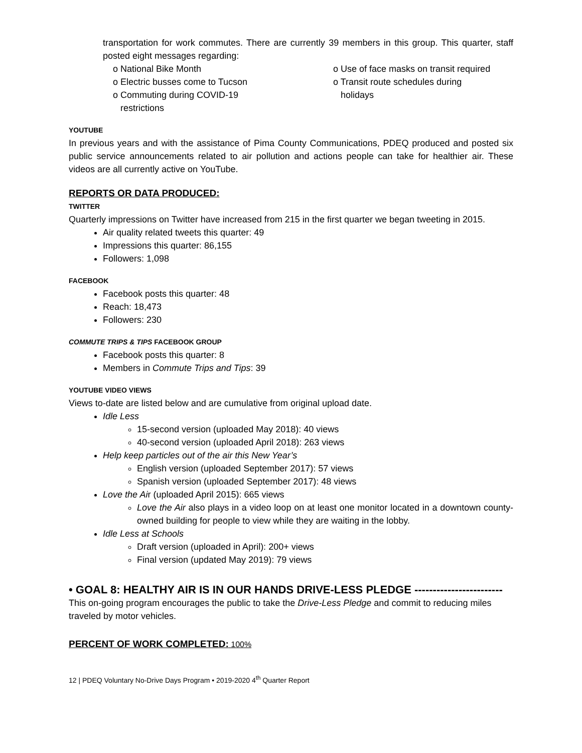transportation for work commutes. There are currently 39 members in this group. This quarter, staff posted eight messages regarding:
o National Bike Month
o Electric busses come to Tucson
o Commuting during COVID-19
restrictions
o Use of face masks on transit required
o Transit route schedules during
holidays
YOUTUBE
In previous years and with the assistance of Pima County Communications, PDEQ produced and posted six public service announcements related to air pollution and actions people can take for healthier air. These videos are all currently active on YouTube.
REPORTS OR DATA PRODUCED:
TWITTER
Quarterly impressions on Twitter have increased from 215 in the first quarter we began tweeting in 2015.
Air quality related tweets this quarter: 49
Impressions this quarter: 86,155
Followers: 1,098
FACEBOOK
Facebook posts this quarter: 48
Reach: 18,473
Followers: 230
COMMUTE TRIPS & TIPS FACEBOOK GROUP
Facebook posts this quarter: 8
Members in Commute Trips and Tips: 39
YOUTUBE VIDEO VIEWS
Views to-date are listed below and are cumulative from original upload date.
Idle Less
15-second version (uploaded May 2018): 40 views
40-second version (uploaded April 2018): 263 views
Help keep particles out of the air this New Year’s
English version (uploaded September 2017): 57 views
Spanish version (uploaded September 2017): 48 views
Love the Air (uploaded April 2015): 665 views
Love the Air also plays in a video loop on at least one monitor located in a downtown county-owned building for people to view while they are waiting in the lobby.
Idle Less at Schools
Draft version (uploaded in April): 200+ views
Final version (updated May 2019): 79 views
• GOAL 8: HEALTHY AIR IS IN OUR HANDS DRIVE-LESS PLEDGE ------------------------
This on-going program encourages the public to take the Drive-Less Pledge and commit to reducing miles traveled by motor vehicles.
PERCENT OF WORK COMPLETED: 100%
12 | PDEQ Voluntary No-Drive Days Program • 2019-2020 4<sup>th</sup> Quarter Report